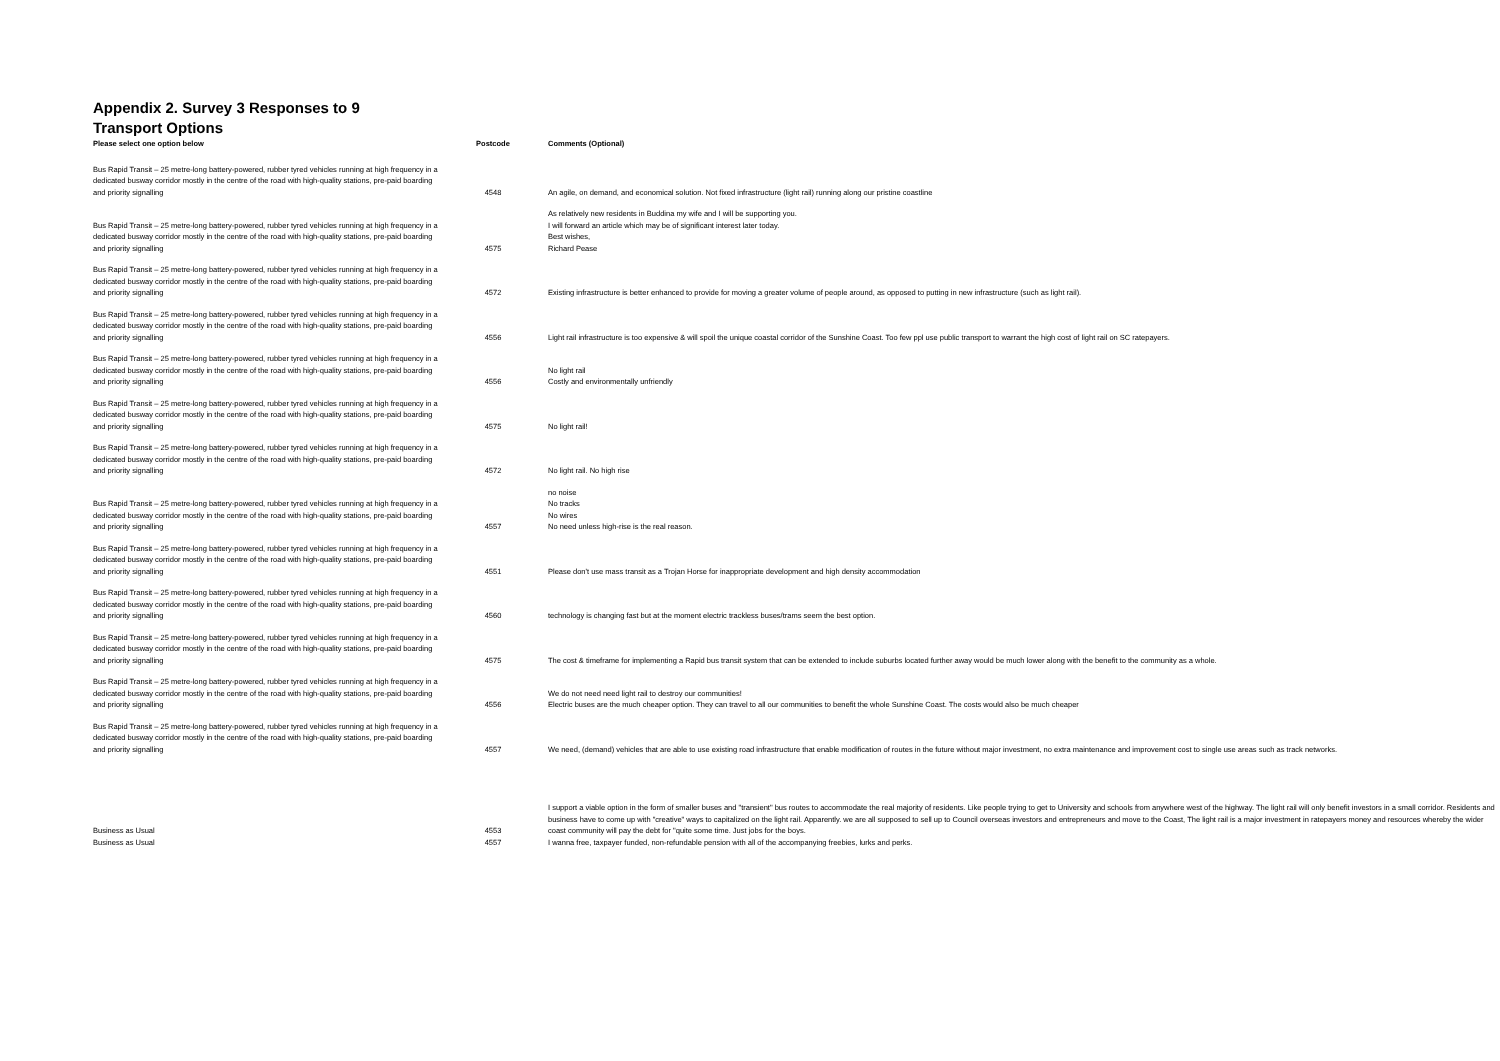Appendix 2. Survey 3 Responses to 9 Transport Options
| Please select one option below | Postcode | Comments (Optional) |
| --- | --- | --- |
| Bus Rapid Transit – 25 metre-long battery-powered, rubber tyred vehicles running at high frequency in a dedicated busway corridor mostly in the centre of the road with high-quality stations, pre-paid boarding and priority signalling | 4548 | An agile, on demand, and economical solution. Not fixed infrastructure (light rail) running along our pristine coastline |
| Bus Rapid Transit – 25 metre-long battery-powered, rubber tyred vehicles running at high frequency in a dedicated busway corridor mostly in the centre of the road with high-quality stations, pre-paid boarding and priority signalling | 4575 | As relatively new residents in Buddina my wife and I will be supporting you. I will forward an article which may be of significant interest later today. Best wishes, Richard Pease |
| Bus Rapid Transit – 25 metre-long battery-powered, rubber tyred vehicles running at high frequency in a dedicated busway corridor mostly in the centre of the road with high-quality stations, pre-paid boarding and priority signalling | 4572 | Existing infrastructure is better enhanced to provide for moving a greater volume of people around, as opposed to putting in new infrastructure (such as light rail). |
| Bus Rapid Transit – 25 metre-long battery-powered, rubber tyred vehicles running at high frequency in a dedicated busway corridor mostly in the centre of the road with high-quality stations, pre-paid boarding and priority signalling | 4556 | Light rail infrastructure is too expensive & will spoil the unique coastal corridor of the Sunshine Coast. Too few ppl use public transport to warrant the high cost of light rail on SC ratepayers. |
| Bus Rapid Transit – 25 metre-long battery-powered, rubber tyred vehicles running at high frequency in a dedicated busway corridor mostly in the centre of the road with high-quality stations, pre-paid boarding and priority signalling | 4556 | No light rail Costly and environmentally unfriendly |
| Bus Rapid Transit – 25 metre-long battery-powered, rubber tyred vehicles running at high frequency in a dedicated busway corridor mostly in the centre of the road with high-quality stations, pre-paid boarding and priority signalling | 4575 | No light rail! |
| Bus Rapid Transit – 25 metre-long battery-powered, rubber tyred vehicles running at high frequency in a dedicated busway corridor mostly in the centre of the road with high-quality stations, pre-paid boarding and priority signalling | 4572 | No light rail. No high rise |
| Bus Rapid Transit – 25 metre-long battery-powered, rubber tyred vehicles running at high frequency in a dedicated busway corridor mostly in the centre of the road with high-quality stations, pre-paid boarding and priority signalling | 4557 | no noise No tracks No wires No need unless high-rise is the real reason. |
| Bus Rapid Transit – 25 metre-long battery-powered, rubber tyred vehicles running at high frequency in a dedicated busway corridor mostly in the centre of the road with high-quality stations, pre-paid boarding and priority signalling | 4551 | Please don't use mass transit as a Trojan Horse for inappropriate development and high density accommodation |
| Bus Rapid Transit – 25 metre-long battery-powered, rubber tyred vehicles running at high frequency in a dedicated busway corridor mostly in the centre of the road with high-quality stations, pre-paid boarding and priority signalling | 4560 | technology is changing fast but at the moment electric trackless buses/trams seem the best option. |
| Bus Rapid Transit – 25 metre-long battery-powered, rubber tyred vehicles running at high frequency in a dedicated busway corridor mostly in the centre of the road with high-quality stations, pre-paid boarding and priority signalling | 4575 | The cost & timeframe for implementing a Rapid bus transit system that can be extended to include suburbs located further away would be much lower along with the benefit to the community as a whole. |
| Bus Rapid Transit – 25 metre-long battery-powered, rubber tyred vehicles running at high frequency in a dedicated busway corridor mostly in the centre of the road with high-quality stations, pre-paid boarding and priority signalling | 4556 | We do not need need light rail to destroy our communities! Electric buses are the much cheaper option. They can travel to all our communities to benefit the whole Sunshine Coast. The costs would also be much cheaper |
| Bus Rapid Transit – 25 metre-long battery-powered, rubber tyred vehicles running at high frequency in a dedicated busway corridor mostly in the centre of the road with high-quality stations, pre-paid boarding and priority signalling | 4557 | We need, (demand) vehicles that are able to use existing road infrastructure that enable modification of routes in the future without major investment, no extra maintenance and improvement cost to single use areas such as track networks. |
| Business as Usual | 4553 | I support a viable option in the form of smaller buses and "transient" bus routes to accommodate the real majority of residents. Like people trying to get to University and schools from anywhere west of the highway. The light rail will only benefit investors in a small corridor. Residents and business have to come up with "creative" ways to capitalized on the light rail. Apparently. we are all supposed to sell up to Council overseas investors and entrepreneurs and move to the Coast, The light rail is a major investment in ratepayers money and resources whereby the wider coast community will pay the debt for "quite some time. Just jobs for the boys. |
| Business as Usual | 4557 | I wanna free, taxpayer funded, non-refundable pension with all of the accompanying freebies, lurks and perks. |